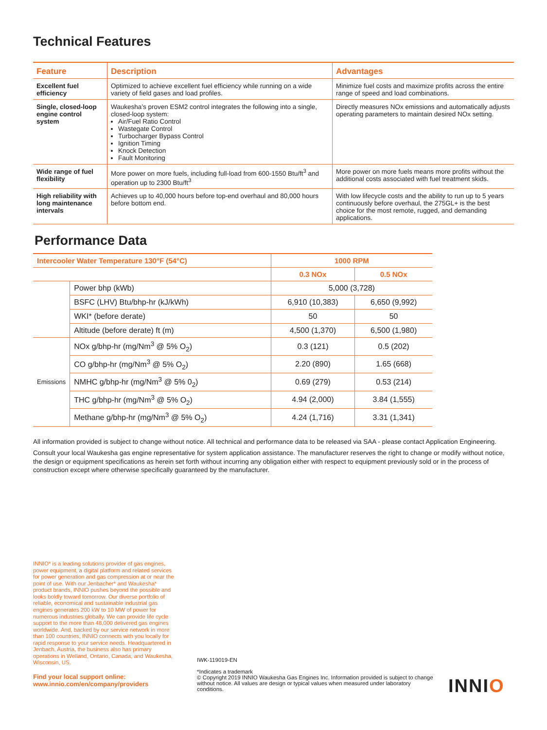Technical Features
| Feature | Description | Advantages |
| --- | --- | --- |
| Excellent fuel efficiency | Optimized to achieve excellent fuel efficiency while running on a wide variety of field gases and load profiles. | Minimize fuel costs and maximize profits across the entire range of speed and load combinations. |
| Single, closed-loop engine control system | Waukesha’s proven ESM2 control integrates the following into a single, closed-loop system: Air/Fuel Ratio Control Wastegate Control Turbocharger Bypass Control Ignition Timing Knock Detection Fault Monitoring | Directly measures NOx emissions and automatically adjusts operating parameters to maintain desired NOx setting. |
| Wide range of fuel flexibility | More power on more fuels, including full-load from 600-1550 Btu/ft<sup>3</sup> and operation up to 2300 Btu/ft<sup>3</sup> | More power on more fuels means more profits without the additional costs associated with fuel treatment skids. |
| High reliability with long maintenance intervals | Achieves up to 40,000 hours before top-end overhaul and 80,000 hours before bottom end. | With low lifecycle costs and the ability to run up to 5 years continuously before overhaul, the 275GL+ is the best choice for the most remote, rugged, and demanding applications. |
Performance Data
| Intercooler Water Temperature 130°F (54°C) | | 1000 RPM | |
| --- | --- | --- | --- |
| | | 0.3 NOx | 0.5 NOx |
| | Power bhp (kWb) | 5,000 (3,728) | |
| | BSFC (LHV) Btu/bhp-hr (kJ/kWh) | 6,910 (10,383) | 6,650 (9,992) |
| | WKI* (before derate) | 50 | 50 |
| | Altitude (before derate) ft (m) | 4,500 (1,370) | 6,500 (1,980) |
| Emissions | NOx g/bhp-hr (mg/Nm<sup>3</sup> @ 5% O<sub>2</sub>) | 0.3 (121) | 0.5 (202) |
| | CO g/bhp-hr (mg/Nm<sup>3</sup> @ 5% O<sub>2</sub>) | 2.20 (890) | 1.65 (668) |
| | NMHC g/bhp-hr (mg/Nm<sup>3</sup> @ 5% 0<sub>2</sub>) | 0.69 (279) | 0.53 (214) |
| | THC g/bhp-hr (mg/Nm<sup>3</sup> @ 5% O<sub>2</sub>) | 4.94 (2,000) | 3.84 (1,555) |
| | Methane g/bhp-hr (mg/Nm<sup>3</sup> @ 5% O<sub>2</sub>) | 4.24 (1,716) | 3.31 (1,341) |
All information provided is subject to change without notice. All technical and performance data to be released via SAA - please contact Application Engineering.
Consult your local Waukesha gas engine representative for system application assistance. The manufacturer reserves the right to change or modify without notice, the design or equipment specifications as herein set forth without incurring any obligation either with respect to equipment previously sold or in the process of construction except where otherwise specifically guaranteed by the manufacturer.
INNIO* is a leading solutions provider of gas engines, power equipment, a digital platform and related services for power generation and gas compression at or near the point of use. With our Jenbacher* and Waukesha* product brands, INNIO pushes beyond the possible and looks boldly toward tomorrow. Our diverse portfolio of reliable, economical and sustainable industrial gas engines generates 200 kW to 10 MW of power for numerous industries globally. We can provide life cycle support to the more than 48,000 delivered gas engines worldwide. And, backed by our service network in more than 100 countries, INNIO connects with you locally for rapid response to your service needs. Headquartered in Jenbach, Austria, the business also has primary operations in Welland, Ontario, Canada, and Waukesha, Wisconsin, US.
Find your local support online:
www.innio.com/en/company/providers
IWK-119019-EN
*Indicates a trademark
© Copyright 2019 INNIO Waukesha Gas Engines Inc. Information provided is subject to change without notice. All values are design or typical values when measured under laboratory conditions.
INNIO